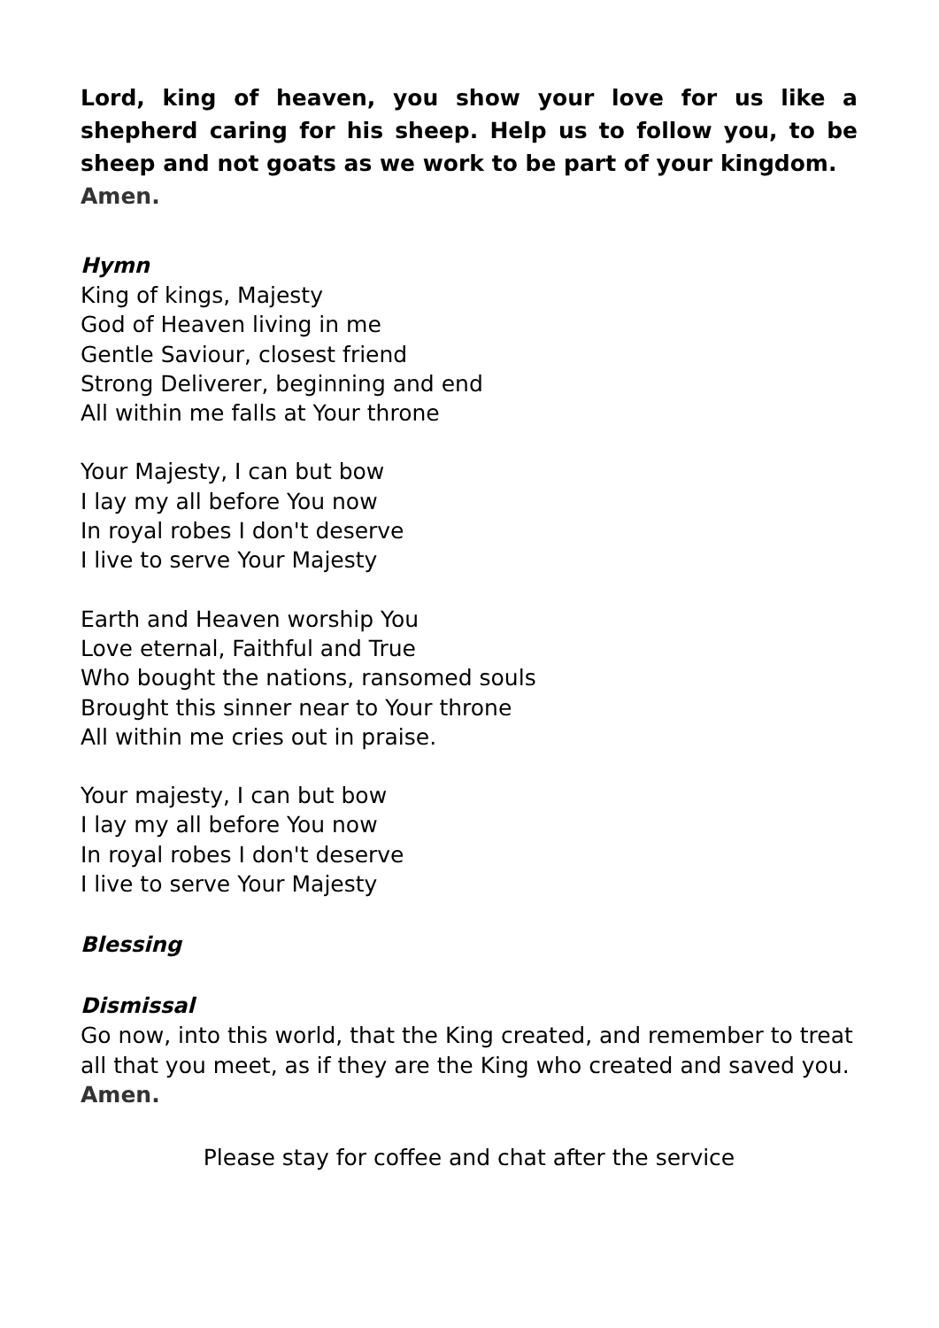Lord, king of heaven, you show your love for us like a shepherd caring for his sheep. Help us to follow you, to be sheep and not goats as we work to be part of your kingdom.
Amen.
Hymn
King of kings, Majesty
God of Heaven living in me
Gentle Saviour, closest friend
Strong Deliverer, beginning and end
All within me falls at Your throne
Your Majesty, I can but bow
I lay my all before You now
In royal robes I don't deserve
I live to serve Your Majesty
Earth and Heaven worship You
Love eternal, Faithful and True
Who bought the nations, ransomed souls
Brought this sinner near to Your throne
All within me cries out in praise.
Your majesty, I can but bow
I lay my all before You now
In royal robes I don't deserve
I live to serve Your Majesty
Blessing
Dismissal
Go now, into this world, that the King created, and remember to treat all that you meet, as if they are the King who created and saved you.
Amen.
Please stay for coffee and chat after the service